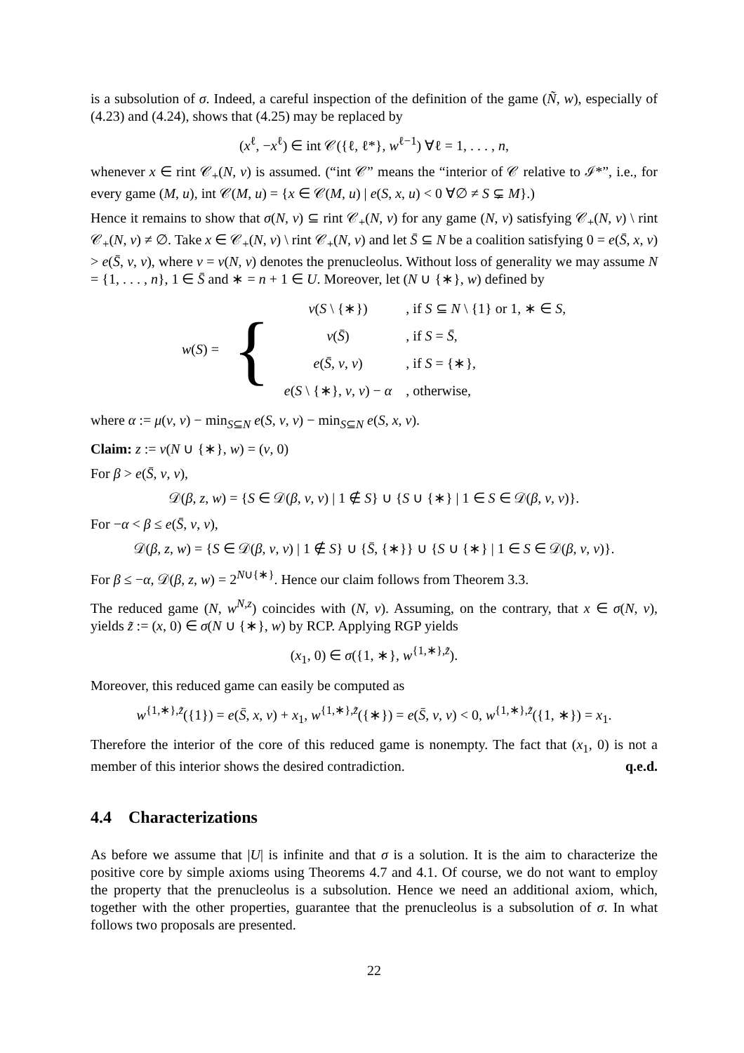is a subsolution of σ. Indeed, a careful inspection of the definition of the game (Ñ, w), especially of (4.23) and (4.24), shows that (4.25) may be replaced by
(x<sup>ℓ</sup>, −x<sup>ℓ</sup>) ∈ int 𝒞({ℓ, ℓ*}, w<sup>ℓ−1</sup>) ∀ℓ = 1, . . . , n,
whenever x ∈ rint 𝒞<sub>+</sub>(N, v) is assumed. (“int 𝒞” means the “interior of 𝒞 relative to ℐ*”, i.e., for every game (M, u), int 𝒞(M, u) = {x ∈ 𝒞(M, u) | e(S, x, u) < 0 ∀∅ ≠ S ⊊ M}.)
Hence it remains to show that σ(N, v) ⊆ rint 𝒞<sub>+</sub>(N, v) for any game (N, v) satisfying 𝒞<sub>+</sub>(N, v) \ rint 𝒞<sub>+</sub>(N, v) ≠ ∅. Take x ∈ 𝒞<sub>+</sub>(N, v) \ rint 𝒞<sub>+</sub>(N, v) and let S̄ ⊆ N be a coalition satisfying 0 = e(S̄, x, v) > e(S̄, ν, v), where ν = ν(N, v) denotes the prenucleolus. Without loss of generality we may assume N = {1, . . . , n}, 1 ∈ S̄ and ∗ = n + 1 ∈ U. Moreover, let (N ∪ {∗}, w) defined by
| w ( S ) = | { | v ( S \ {∗}) | , if S ⊆ N \ {1} or 1, ∗ ∈ S , |
| | | v ( S̄ ) | , if S = S̄ , |
| | | e ( S̄ , ν , v ) | , if S = {∗}, |
| | | e ( S \ {∗}, ν , v ) − α | , otherwise, |
where α := μ(ν, v) − min<sub>S⊆N</sub> e(S, ν, v) − min<sub>S⊆N</sub> e(S, x, v).
Claim: z := ν(N ∪ {∗}, w) = (ν, 0)
For β > e(S̄, ν, v),
𝒟(β, z, w) = {S ∈ 𝒟(β, ν, v) | 1 ∉ S} ∪ {S ∪ {∗} | 1 ∈ S ∈ 𝒟(β, ν, v)}.
For −α < β ≤ e(S̄, ν, v),
𝒟(β, z, w) = {S ∈ 𝒟(β, ν, v) | 1 ∉ S} ∪ {S̄, {∗}} ∪ {S ∪ {∗} | 1 ∈ S ∈ 𝒟(β, ν, v)}.
For β ≤ −α, 𝒟(β, z, w) = 2<sup>N∪{∗}</sup>. Hence our claim follows from Theorem 3.3.
The reduced game (N, w<sup>N,z</sup>) coincides with (N, v). Assuming, on the contrary, that x ∈ σ(N, v), yields z̃ := (x, 0) ∈ σ(N ∪ {∗}, w) by RCP. Applying RGP yields
(x<sub>1</sub>, 0) ∈ σ({1, ∗}, w<sup>{1,∗},z̃</sup>).
Moreover, this reduced game can easily be computed as
w<sup>{1,∗},z̃</sup>({1}) = e(S̄, x, v) + x<sub>1</sub>, w<sup>{1,∗},z̃</sup>({∗}) = e(S̄, ν, v) < 0, w<sup>{1,∗},z̃</sup>({1, ∗}) = x<sub>1</sub>.
Therefore the interior of the core of this reduced game is nonempty. The fact that (x<sub>1</sub>, 0) is not a member of this interior shows the desired contradiction. q.e.d.
4.4 Characterizations
As before we assume that |U| is infinite and that σ is a solution. It is the aim to characterize the positive core by simple axioms using Theorems 4.7 and 4.1. Of course, we do not want to employ the property that the prenucleolus is a subsolution. Hence we need an additional axiom, which, together with the other properties, guarantee that the prenucleolus is a subsolution of σ. In what follows two proposals are presented.
22